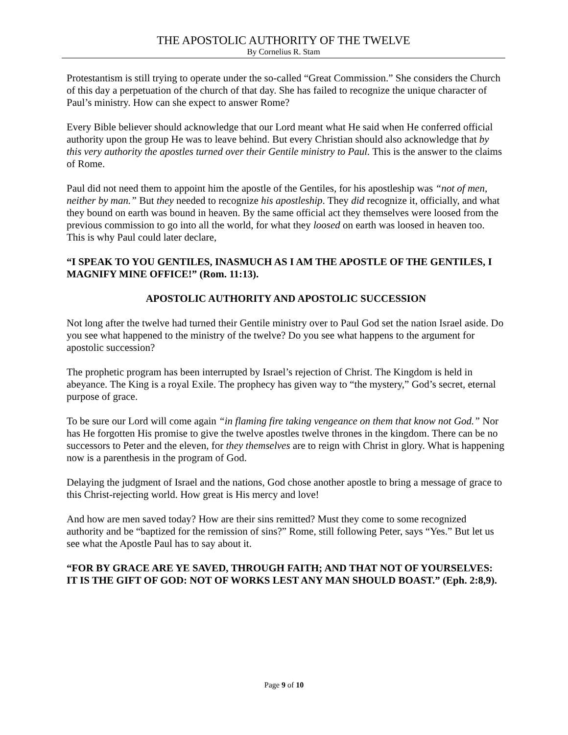THE APOSTOLIC AUTHORITY OF THE TWELVE
By Cornelius R. Stam
Protestantism is still trying to operate under the so-called “Great Commission.” She considers the Church of this day a perpetuation of the church of that day. She has failed to recognize the unique character of Paul’s ministry. How can she expect to answer Rome?
Every Bible believer should acknowledge that our Lord meant what He said when He conferred official authority upon the group He was to leave behind. But every Christian should also acknowledge that by this very authority the apostles turned over their Gentile ministry to Paul. This is the answer to the claims of Rome.
Paul did not need them to appoint him the apostle of the Gentiles, for his apostleship was “not of men, neither by man.” But they needed to recognize his apostleship. They did recognize it, officially, and what they bound on earth was bound in heaven. By the same official act they themselves were loosed from the previous commission to go into all the world, for what they loosed on earth was loosed in heaven too. This is why Paul could later declare,
“I SPEAK TO YOU GENTILES, INASMUCH AS I AM THE APOSTLE OF THE GENTILES, I MAGNIFY MINE OFFICE!” (Rom. 11:13).
APOSTOLIC AUTHORITY AND APOSTOLIC SUCCESSION
Not long after the twelve had turned their Gentile ministry over to Paul God set the nation Israel aside. Do you see what happened to the ministry of the twelve? Do you see what happens to the argument for apostolic succession?
The prophetic program has been interrupted by Israel’s rejection of Christ. The Kingdom is held in abeyance. The King is a royal Exile. The prophecy has given way to “the mystery,” God’s secret, eternal purpose of grace.
To be sure our Lord will come again “in flaming fire taking vengeance on them that know not God.” Nor has He forgotten His promise to give the twelve apostles twelve thrones in the kingdom. There can be no successors to Peter and the eleven, for they themselves are to reign with Christ in glory. What is happening now is a parenthesis in the program of God.
Delaying the judgment of Israel and the nations, God chose another apostle to bring a message of grace to this Christ-rejecting world. How great is His mercy and love!
And how are men saved today? How are their sins remitted? Must they come to some recognized authority and be “baptized for the remission of sins?” Rome, still following Peter, says “Yes.” But let us see what the Apostle Paul has to say about it.
“FOR BY GRACE ARE YE SAVED, THROUGH FAITH; AND THAT NOT OF YOURSELVES: IT IS THE GIFT OF GOD: NOT OF WORKS LEST ANY MAN SHOULD BOAST.” (Eph. 2:8,9).
Page 9 of 10